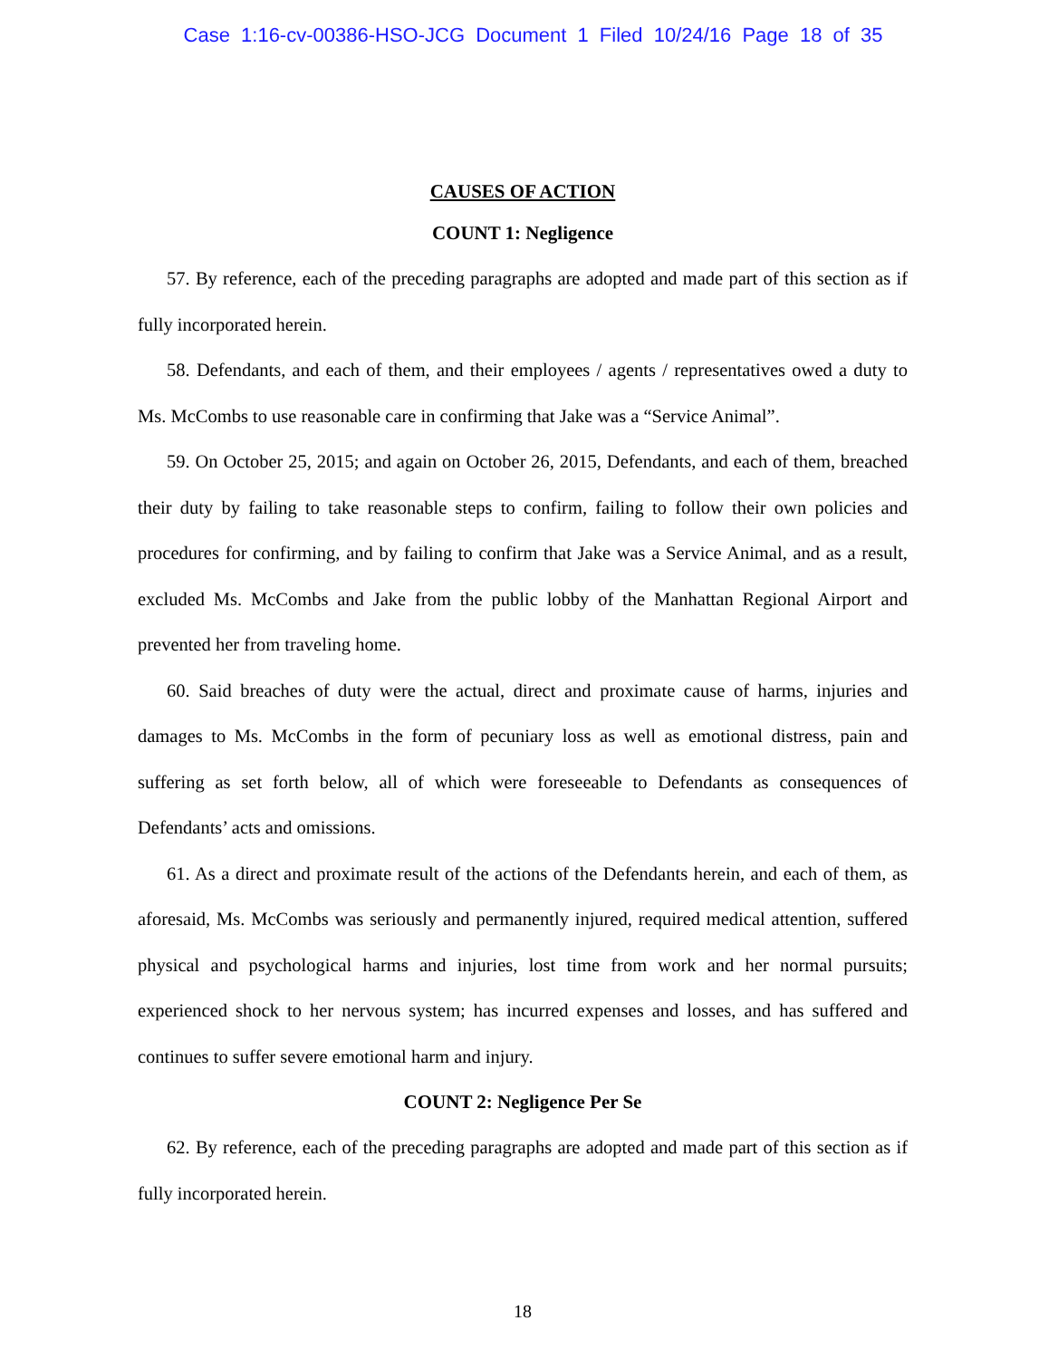Case 1:16-cv-00386-HSO-JCG Document 1 Filed 10/24/16 Page 18 of 35
CAUSES OF ACTION
COUNT 1: Negligence
57. By reference, each of the preceding paragraphs are adopted and made part of this section as if fully incorporated herein.
58. Defendants, and each of them, and their employees / agents / representatives owed a duty to Ms. McCombs to use reasonable care in confirming that Jake was a “Service Animal”.
59. On October 25, 2015; and again on October 26, 2015, Defendants, and each of them, breached their duty by failing to take reasonable steps to confirm, failing to follow their own policies and procedures for confirming, and by failing to confirm that Jake was a Service Animal, and as a result, excluded Ms. McCombs and Jake from the public lobby of the Manhattan Regional Airport and prevented her from traveling home.
60. Said breaches of duty were the actual, direct and proximate cause of harms, injuries and damages to Ms. McCombs in the form of pecuniary loss as well as emotional distress, pain and suffering as set forth below, all of which were foreseeable to Defendants as consequences of Defendants’ acts and omissions.
61. As a direct and proximate result of the actions of the Defendants herein, and each of them, as aforesaid, Ms. McCombs was seriously and permanently injured, required medical attention, suffered physical and psychological harms and injuries, lost time from work and her normal pursuits; experienced shock to her nervous system; has incurred expenses and losses, and has suffered and continues to suffer severe emotional harm and injury.
COUNT 2: Negligence Per Se
62. By reference, each of the preceding paragraphs are adopted and made part of this section as if fully incorporated herein.
18